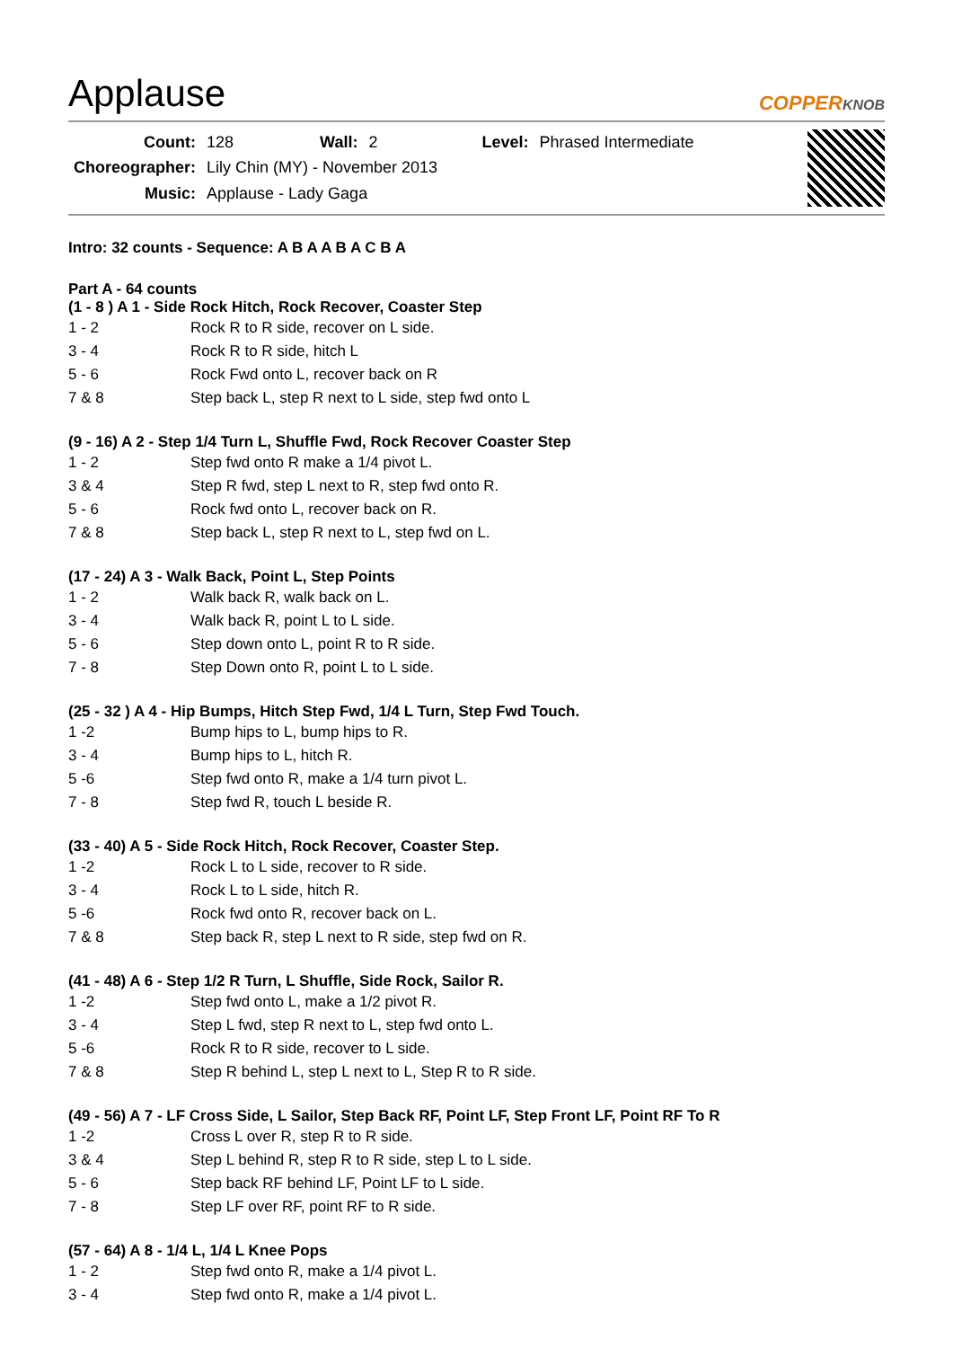Applause
COPPERKNOB
| Count: | 128 | Wall: | 2 | Level: | Phrased Intermediate |
| Choreographer: | Lily Chin (MY) - November 2013 | | | | |
| Music: | Applause - Lady Gaga | | | | |
Intro: 32 counts - Sequence: A B A A B A C B A
Part A - 64 counts
(1 - 8 ) A 1 - Side Rock Hitch, Rock Recover, Coaster Step
| 1 - 2 | Rock R to R side, recover on L side. |
| 3 - 4 | Rock R to R side, hitch L |
| 5 - 6 | Rock Fwd onto L, recover back on R |
| 7 & 8 | Step back L, step R next to L side, step fwd onto L |
(9 - 16) A 2 - Step 1/4 Turn L, Shuffle Fwd, Rock Recover Coaster Step
| 1 - 2 | Step fwd onto R make a 1/4 pivot L. |
| 3 & 4 | Step R fwd, step L next to R, step fwd onto R. |
| 5 - 6 | Rock fwd onto L, recover back on R. |
| 7 & 8 | Step back L, step R next to L, step fwd on L. |
(17 - 24) A 3 - Walk Back, Point L, Step Points
| 1 - 2 | Walk back R, walk back on L. |
| 3 - 4 | Walk back R, point L to L side. |
| 5 - 6 | Step down onto L, point R to R side. |
| 7 - 8 | Step Down onto R, point L to L side. |
(25 - 32 ) A 4 - Hip Bumps, Hitch Step Fwd, 1/4 L Turn, Step Fwd Touch.
| 1 -2 | Bump hips to L, bump hips to R. |
| 3 - 4 | Bump hips to L, hitch R. |
| 5 -6 | Step fwd onto R, make a 1/4 turn pivot L. |
| 7 - 8 | Step fwd R, touch L beside R. |
(33 - 40) A 5 - Side Rock Hitch, Rock Recover, Coaster Step.
| 1 -2 | Rock L to L side, recover to R side. |
| 3 - 4 | Rock L to L side, hitch R. |
| 5 -6 | Rock fwd onto R, recover back on L. |
| 7 & 8 | Step back R, step L next to R side, step fwd on R. |
(41 - 48) A 6 - Step 1/2 R Turn, L Shuffle, Side Rock, Sailor R.
| 1 -2 | Step fwd onto L, make a 1/2 pivot R. |
| 3 - 4 | Step L fwd, step R next to L, step fwd onto L. |
| 5 -6 | Rock R to R side, recover to L side. |
| 7 & 8 | Step R behind L, step L next to L, Step R to R side. |
(49 - 56) A 7 - LF Cross Side, L Sailor, Step Back RF, Point LF, Step Front LF, Point RF To R
| 1 -2 | Cross L over R, step R to R side. |
| 3 & 4 | Step L behind R, step R to R side, step L to L side. |
| 5 - 6 | Step back RF behind LF, Point LF to L side. |
| 7 - 8 | Step LF over RF, point RF to R side. |
(57 - 64) A 8 - 1/4 L, 1/4 L Knee Pops
| 1 - 2 | Step fwd onto R, make a 1/4 pivot L. |
| 3 - 4 | Step fwd onto R, make a 1/4 pivot L. |